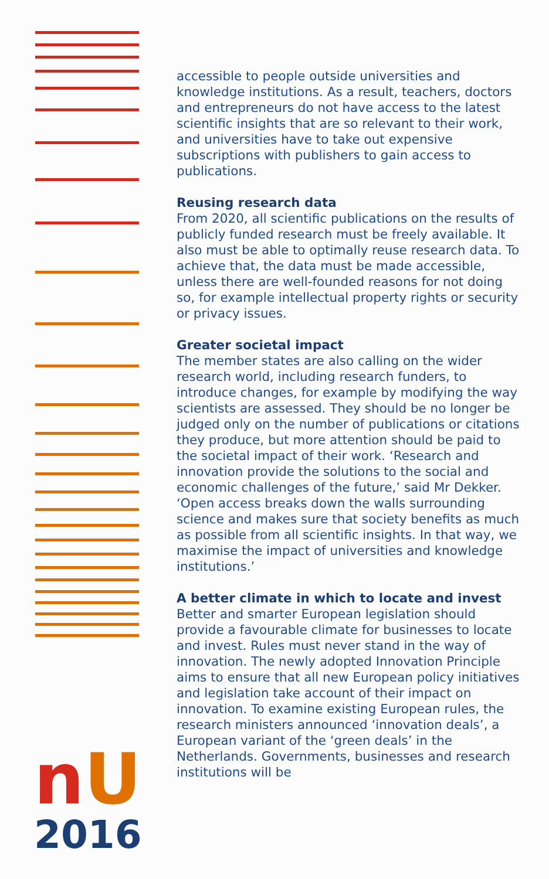accessible to people outside universities and knowledge institutions. As a result, teachers, doctors and entrepreneurs do not have access to the latest scientific insights that are so relevant to their work, and universities have to take out expensive subscriptions with publishers to gain access to publications.
Reusing research data
From 2020, all scientific publications on the results of publicly funded research must be freely available. It also must be able to optimally reuse research data. To achieve that, the data must be made accessible, unless there are well-founded reasons for not doing so, for example intellectual property rights or security or privacy issues.
Greater societal impact
The member states are also calling on the wider research world, including research funders, to introduce changes, for example by modifying the way scientists are assessed. They should be no longer be judged only on the number of publications or citations they produce, but more attention should be paid to the societal impact of their work. ‘Research and innovation provide the solutions to the social and economic challenges of the future,’ said Mr Dekker. ‘Open access breaks down the walls surrounding science and makes sure that society benefits as much as possible from all scientific insights. In that way, we maximise the impact of universities and knowledge institutions.’
A better climate in which to locate and invest
Better and smarter European legislation should provide a favourable climate for businesses to locate and invest. Rules must never stand in the way of innovation. The newly adopted Innovation Principle aims to ensure that all new European policy initiatives and legislation take account of their impact on innovation. To examine existing European rules, the research ministers announced ‘innovation deals’, a European variant of the ‘green deals’ in the Netherlands. Governments, businesses and research institutions will be
nU
2016